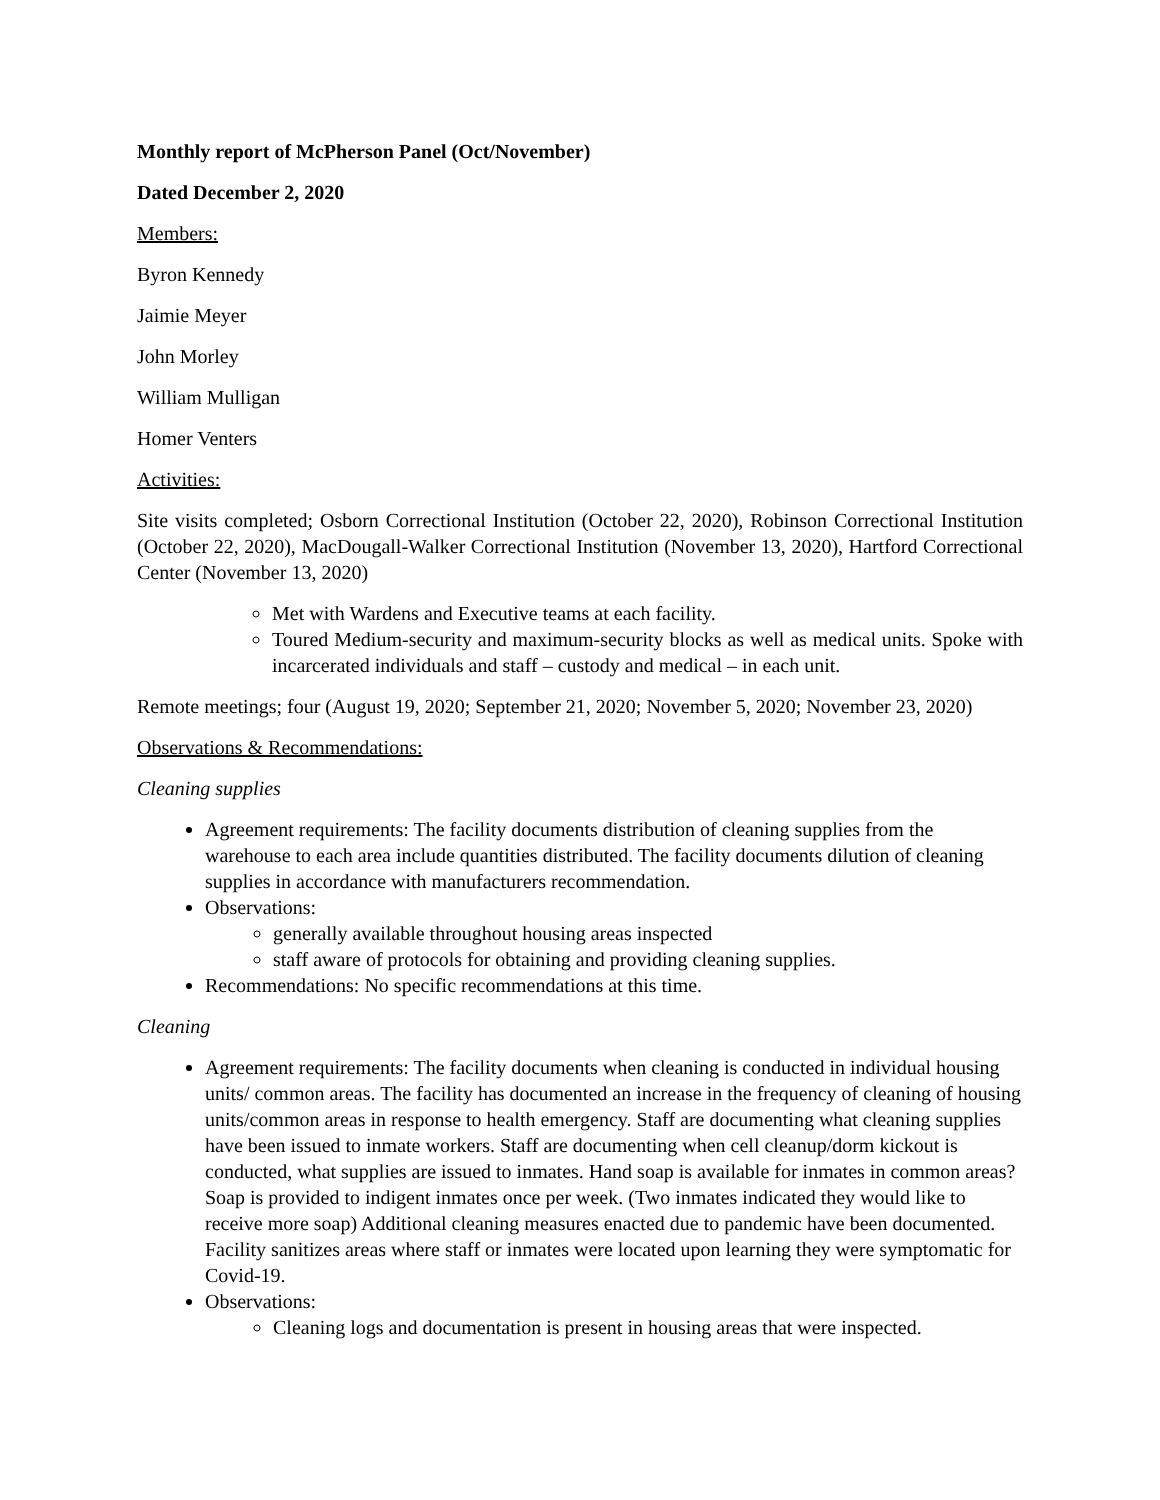Monthly report of McPherson Panel (Oct/November)
Dated December 2, 2020
Members:
Byron Kennedy
Jaimie Meyer
John Morley
William Mulligan
Homer Venters
Activities:
Site visits completed; Osborn Correctional Institution (October 22, 2020), Robinson Correctional Institution (October 22, 2020), MacDougall-Walker Correctional Institution (November 13, 2020), Hartford Correctional Center (November 13, 2020)
Met with Wardens and Executive teams at each facility.
Toured Medium-security and maximum-security blocks as well as medical units. Spoke with incarcerated individuals and staff – custody and medical – in each unit.
Remote meetings; four (August 19, 2020; September 21, 2020; November 5, 2020; November 23, 2020)
Observations & Recommendations:
Cleaning supplies
Agreement requirements: The facility documents distribution of cleaning supplies from the warehouse to each area include quantities distributed. The facility documents dilution of cleaning supplies in accordance with manufacturers recommendation.
Observations:
generally available throughout housing areas inspected
staff aware of protocols for obtaining and providing cleaning supplies.
Recommendations: No specific recommendations at this time.
Cleaning
Agreement requirements: The facility documents when cleaning is conducted in individual housing units/ common areas. The facility has documented an increase in the frequency of cleaning of housing units/common areas in response to health emergency. Staff are documenting what cleaning supplies have been issued to inmate workers. Staff are documenting when cell cleanup/dorm kickout is conducted, what supplies are issued to inmates. Hand soap is available for inmates in common areas? Soap is provided to indigent inmates once per week. (Two inmates indicated they would like to receive more soap) Additional cleaning measures enacted due to pandemic have been documented. Facility sanitizes areas where staff or inmates were located upon learning they were symptomatic for Covid-19.
Observations:
Cleaning logs and documentation is present in housing areas that were inspected.